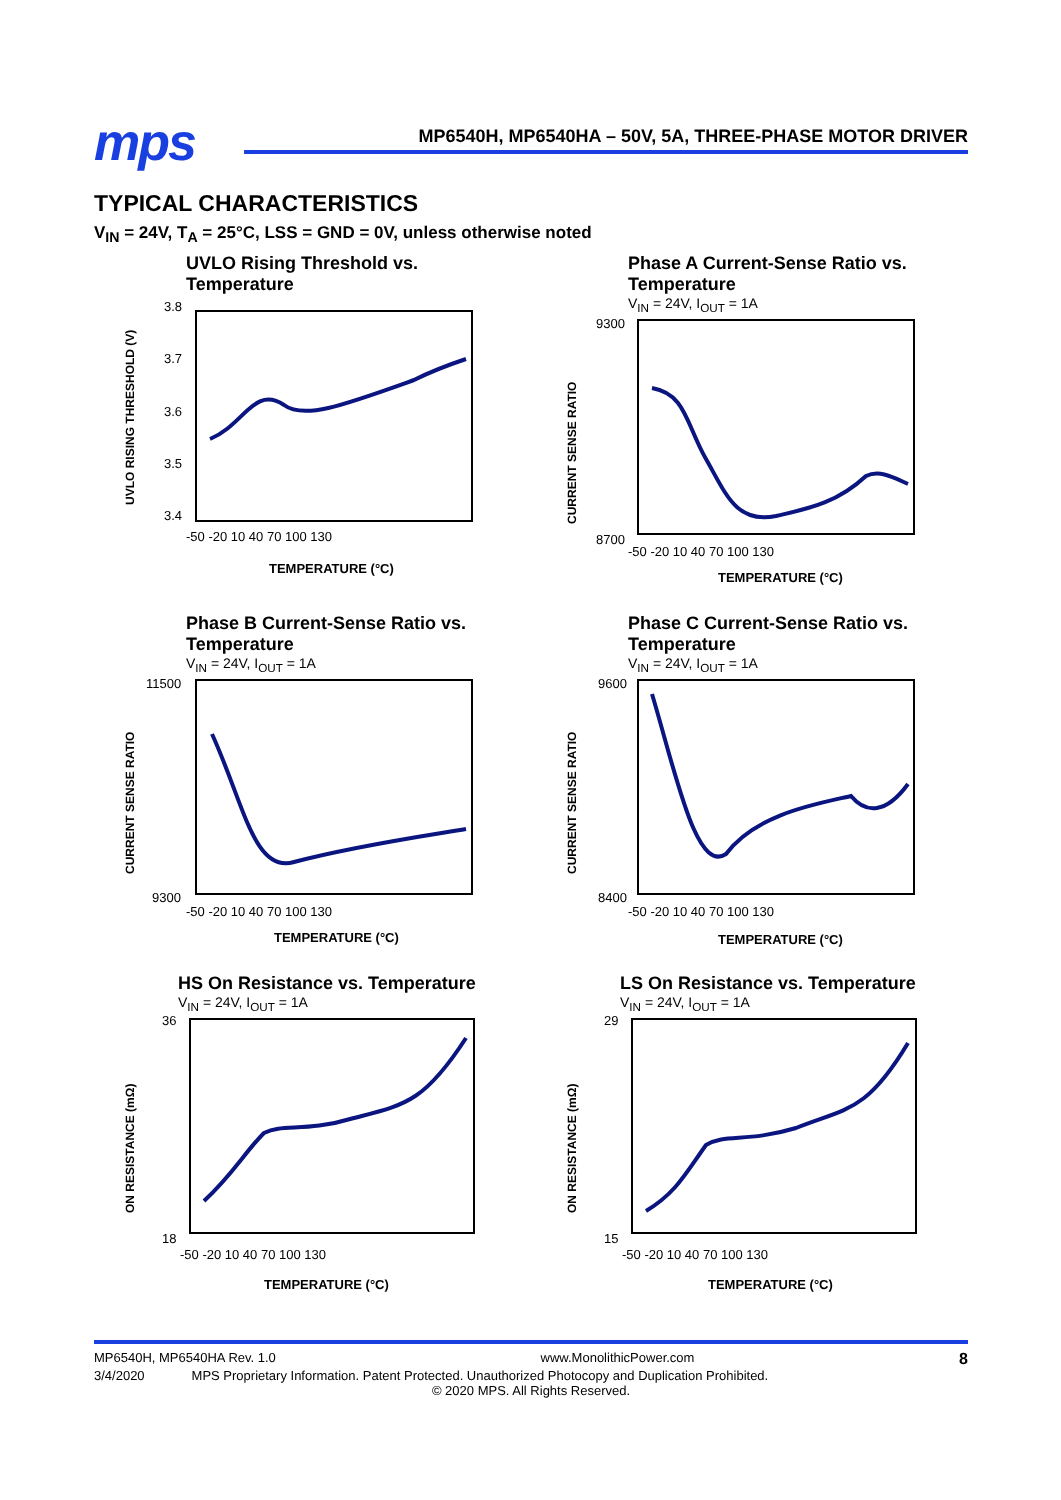mps
MP6540H, MP6540HA – 50V, 5A, THREE-PHASE MOTOR DRIVER
TYPICAL CHARACTERISTICS
V<sub>IN</sub> = 24V, T<sub>A</sub> = 25°C, LSS = GND = 0V, unless otherwise noted
UVLO Rising Threshold vs.
Temperature
UVLO RISING THRESHOLD (V)
3.8
3.7
3.6
3.5
3.4
-50 -20 10 40 70 100 130
TEMPERATURE (°C)
Phase A Current-Sense Ratio vs.
Temperature
V<sub>IN</sub> = 24V, I<sub>OUT</sub> = 1A
CURRENT SENSE RATIO
9300
8700
-50 -20 10 40 70 100 130
TEMPERATURE (°C)
Phase B Current-Sense Ratio vs.
Temperature
V<sub>IN</sub> = 24V, I<sub>OUT</sub> = 1A
CURRENT SENSE RATIO
11500
9300
-50 -20 10 40 70 100 130
TEMPERATURE (°C)
Phase C Current-Sense Ratio vs.
Temperature
V<sub>IN</sub> = 24V, I<sub>OUT</sub> = 1A
CURRENT SENSE RATIO
9600
8400
-50 -20 10 40 70 100 130
TEMPERATURE (°C)
HS On Resistance vs. Temperature
V<sub>IN</sub> = 24V, I<sub>OUT</sub> = 1A
ON RESISTANCE (mΩ)
36
18
-50 -20 10 40 70 100 130
TEMPERATURE (°C)
LS On Resistance vs. Temperature
V<sub>IN</sub> = 24V, I<sub>OUT</sub> = 1A
ON RESISTANCE (mΩ)
29
15
-50 -20 10 40 70 100 130
TEMPERATURE (°C)
MP6540H, MP6540HA Rev. 1.0 www.MonolithicPower.com 8
3/4/2020 MPS Proprietary Information. Patent Protected. Unauthorized Photocopy and Duplication Prohibited.
© 2020 MPS. All Rights Reserved.